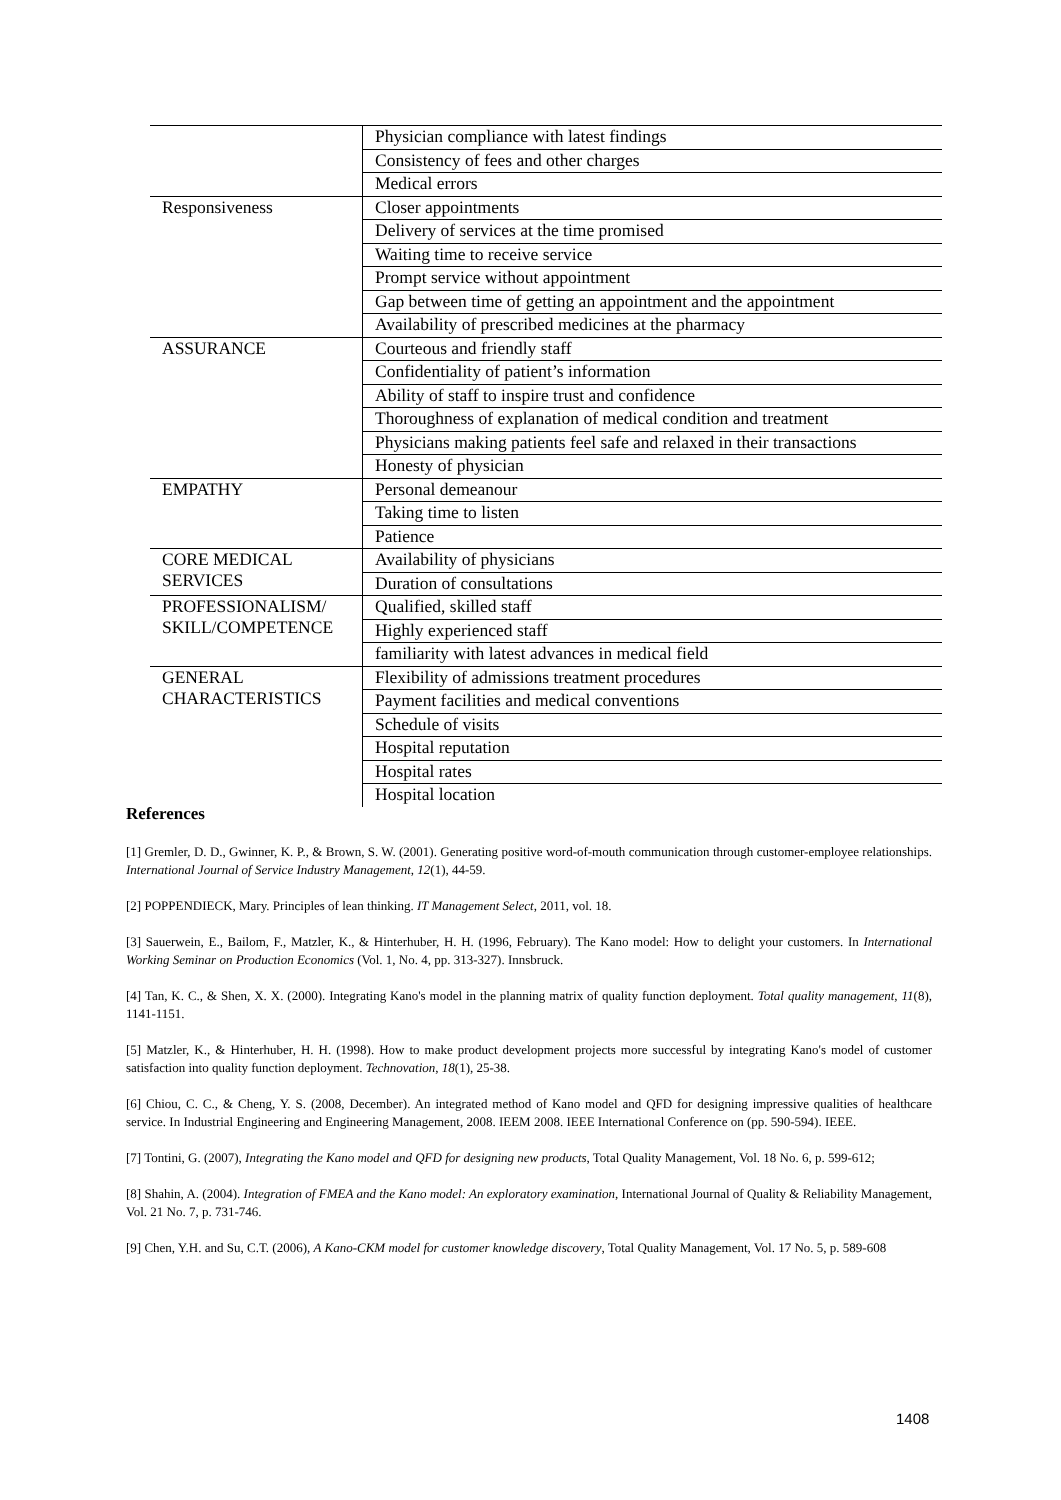| | Physician compliance with latest findings |
| | Consistency of fees and other charges |
| | Medical errors |
| Responsiveness | Closer appointments |
| | Delivery of services at the time promised |
| | Waiting time to receive service |
| | Prompt service without appointment |
| | Gap between time of getting an appointment and the appointment |
| | Availability of prescribed medicines at the pharmacy |
| ASSURANCE | Courteous and friendly staff |
| | Confidentiality of patient’s information |
| | Ability of staff to inspire trust and confidence |
| | Thoroughness of explanation of medical condition and treatment |
| | Physicians making patients feel safe and relaxed in their transactions |
| | Honesty of physician |
| EMPATHY | Personal demeanour |
| | Taking time to listen |
| | Patience |
| CORE MEDICAL SERVICES | Availability of physicians |
| | Duration of consultations |
| PROFESSIONALISM/ SKILL/COMPETENCE | Qualified, skilled staff |
| | Highly experienced staff |
| | familiarity with latest advances in medical field |
| GENERAL CHARACTERISTICS | Flexibility of admissions treatment procedures |
| | Payment facilities and medical conventions |
| | Schedule of visits |
| | Hospital reputation |
| | Hospital rates |
| | Hospital location |
References
[1] Gremler, D. D., Gwinner, K. P., & Brown, S. W. (2001). Generating positive word-of-mouth communication through customer-employee relationships. International Journal of Service Industry Management, 12(1), 44-59.
[2] POPPENDIECK, Mary. Principles of lean thinking. IT Management Select, 2011, vol. 18.
[3] Sauerwein, E., Bailom, F., Matzler, K., & Hinterhuber, H. H. (1996, February). The Kano model: How to delight your customers. In International Working Seminar on Production Economics (Vol. 1, No. 4, pp. 313-327). Innsbruck.
[4] Tan, K. C., & Shen, X. X. (2000). Integrating Kano's model in the planning matrix of quality function deployment. Total quality management, 11(8), 1141-1151.
[5] Matzler, K., & Hinterhuber, H. H. (1998). How to make product development projects more successful by integrating Kano's model of customer satisfaction into quality function deployment. Technovation, 18(1), 25-38.
[6] Chiou, C. C., & Cheng, Y. S. (2008, December). An integrated method of Kano model and QFD for designing impressive qualities of healthcare service. In Industrial Engineering and Engineering Management, 2008. IEEM 2008. IEEE International Conference on (pp. 590-594). IEEE.
[7] Tontini, G. (2007), Integrating the Kano model and QFD for designing new products, Total Quality Management, Vol. 18 No. 6, p. 599-612;
[8] Shahin, A. (2004). Integration of FMEA and the Kano model: An exploratory examination, International Journal of Quality & Reliability Management, Vol. 21 No. 7, p. 731-746.
[9] Chen, Y.H. and Su, C.T. (2006), A Kano-CKM model for customer knowledge discovery, Total Quality Management, Vol. 17 No. 5, p. 589-608
1408